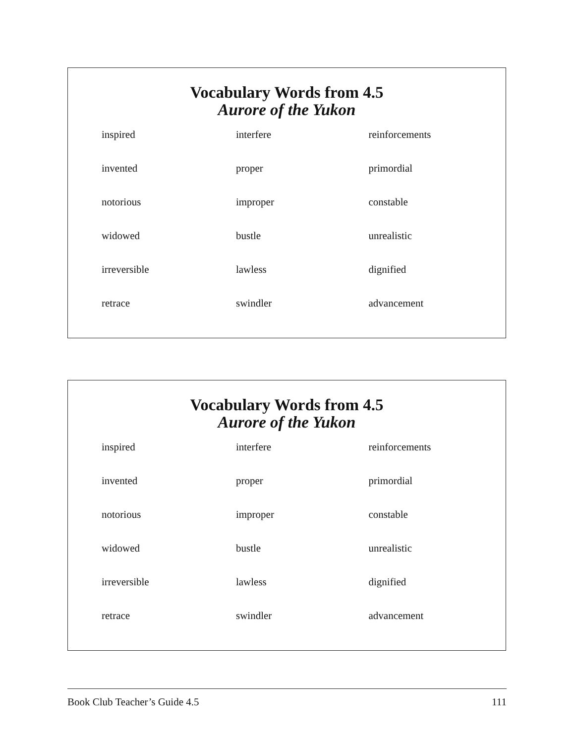Vocabulary Words from 4.5
Aurore of the Yukon
| inspired | interfere | reinforcements |
| invented | proper | primordial |
| notorious | improper | constable |
| widowed | bustle | unrealistic |
| irreversible | lawless | dignified |
| retrace | swindler | advancement |
Vocabulary Words from 4.5
Aurore of the Yukon
| inspired | interfere | reinforcements |
| invented | proper | primordial |
| notorious | improper | constable |
| widowed | bustle | unrealistic |
| irreversible | lawless | dignified |
| retrace | swindler | advancement |
Book Club Teacher’s Guide 4.5 111